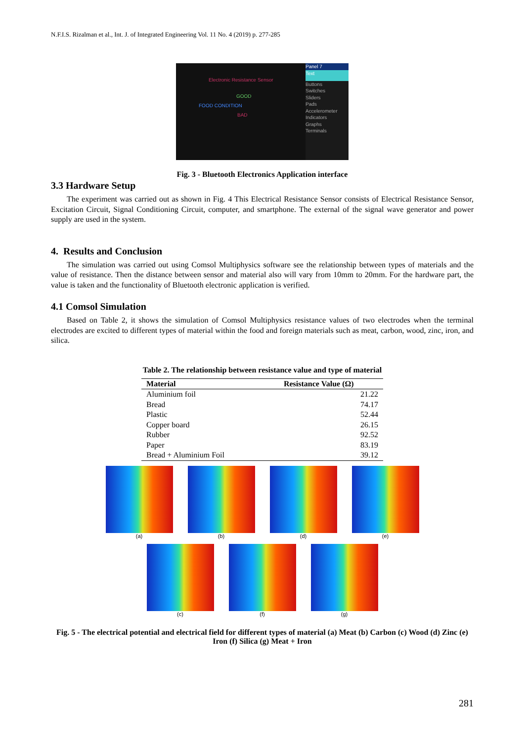N.F.I.S. Rizalman et al., Int. J. of Integrated Engineering Vol. 11 No. 4 (2019) p. 277-285
Electronic Resistance Sensor
GOOD
FOOD CONDITION
BAD
Panel 7
Text
Buttons
Switches
Sliders
Pads
Accelerometer
Indicators
Graphs
Terminals
Fig. 3 - Bluetooth Electronics Application interface
3.3 Hardware Setup
The experiment was carried out as shown in Fig. 4 This Electrical Resistance Sensor consists of Electrical Resistance Sensor, Excitation Circuit, Signal Conditioning Circuit, computer, and smartphone. The external of the signal wave generator and power supply are used in the system.
4. Results and Conclusion
The simulation was carried out using Comsol Multiphysics software see the relationship between types of materials and the value of resistance. Then the distance between sensor and material also will vary from 10mm to 20mm. For the hardware part, the value is taken and the functionality of Bluetooth electronic application is verified.
4.1 Comsol Simulation
Based on Table 2, it shows the simulation of Comsol Multiphysics resistance values of two electrodes when the terminal electrodes are excited to different types of material within the food and foreign materials such as meat, carbon, wood, zinc, iron, and silica.
Table 2. The relationship between resistance value and type of material
| Material | Resistance Value (Ω) |
| --- | --- |
| Aluminium foil | 21.22 |
| Bread | 74.17 |
| Plastic | 52.44 |
| Copper board | 26.15 |
| Rubber | 92.52 |
| Paper | 83.19 |
| Bread + Aluminium Foil | 39.12 |
(a)
(b)
(d)
(e)
(c)
(f)
(g)
Fig. 5 - The electrical potential and electrical field for different types of material (a) Meat (b) Carbon (c) Wood (d) Zinc (e) Iron (f) Silica (g) Meat + Iron
281